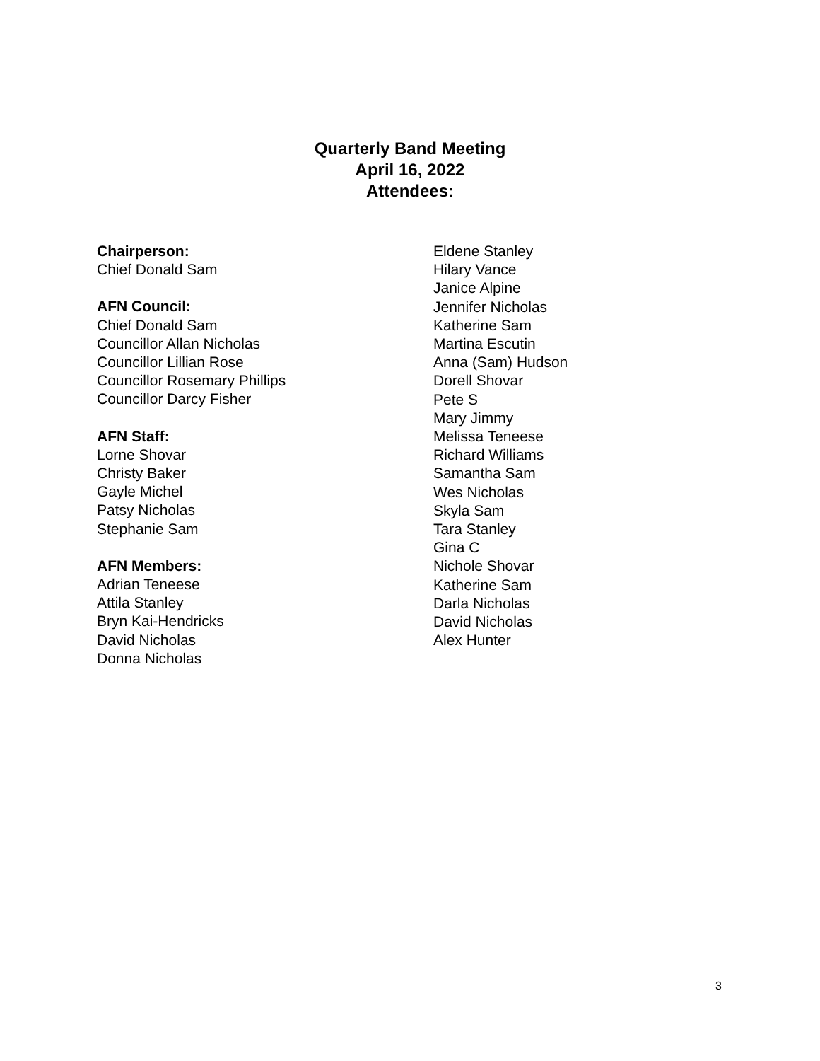Quarterly Band Meeting
April 16, 2022
Attendees:
Chairperson:
Chief Donald Sam
AFN Council:
Chief Donald Sam
Councillor Allan Nicholas
Councillor Lillian Rose
Councillor Rosemary Phillips
Councillor Darcy Fisher
AFN Staff:
Lorne Shovar
Christy Baker
Gayle Michel
Patsy Nicholas
Stephanie Sam
AFN Members:
Adrian Teneese
Attila Stanley
Bryn Kai-Hendricks
David Nicholas
Donna Nicholas
Eldene Stanley
Hilary Vance
Janice Alpine
Jennifer Nicholas
Katherine Sam
Martina Escutin
Anna (Sam) Hudson
Dorell Shovar
Pete S
Mary Jimmy
Melissa Teneese
Richard Williams
Samantha Sam
Wes Nicholas
Skyla Sam
Tara Stanley
Gina C
Nichole Shovar
Katherine Sam
Darla Nicholas
David Nicholas
Alex Hunter
3